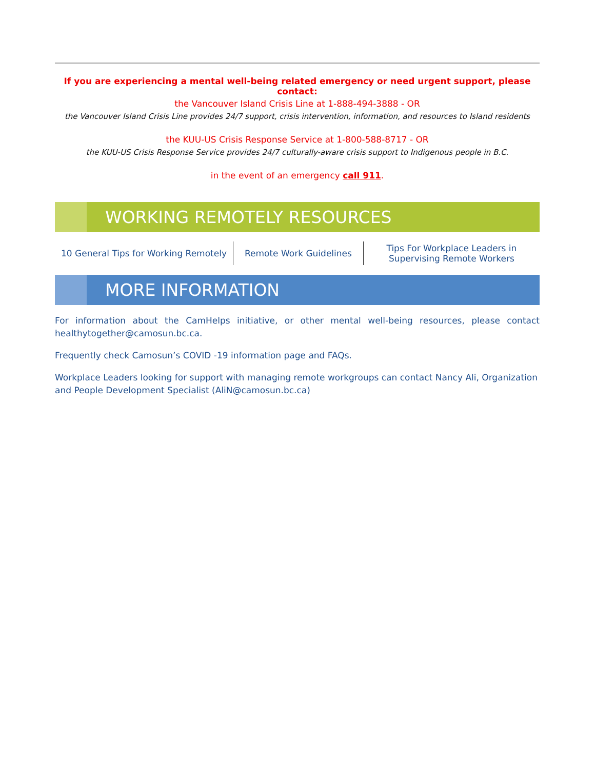If you are experiencing a mental well-being related emergency or need urgent support, please contact:
the Vancouver Island Crisis Line at 1-888-494-3888 - OR
the Vancouver Island Crisis Line provides 24/7 support, crisis intervention, information, and resources to Island residents
the KUU-US Crisis Response Service at 1-800-588-8717 - OR
the KUU-US Crisis Response Service provides 24/7 culturally-aware crisis support to Indigenous people in B.C.
in the event of an emergency call 911.
WORKING REMOTELY RESOURCES
10 General Tips for Working Remotely
Remote Work Guidelines
Tips For Workplace Leaders in Supervising Remote Workers
MORE INFORMATION
For information about the CamHelps initiative, or other mental well-being resources, please contact healthytogether@camosun.bc.ca.
Frequently check Camosun’s COVID -19 information page and FAQs.
Workplace Leaders looking for support with managing remote workgroups can contact Nancy Ali, Organization and People Development Specialist (AliN@camosun.bc.ca)